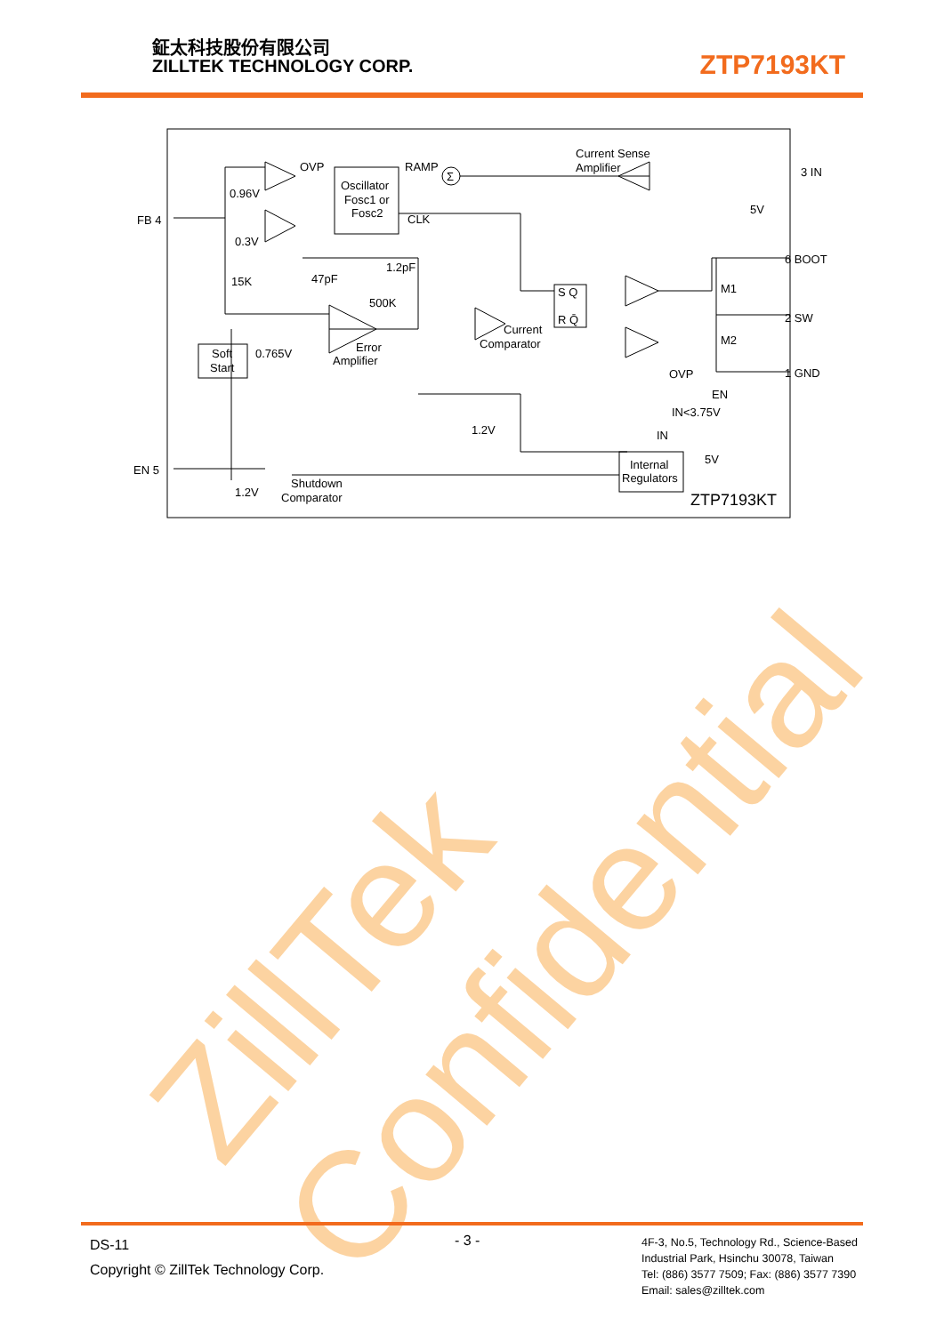鉦太科技股份有限公司
ZILLTEK TECHNOLOGY CORP.
ZTP7193KT
ZillTek Confidential
FB 4
EN 5
3 IN
6 BOOT
2 SW
1 GND
OVP
0.96V
0.3V
Oscillator
Fosc1 or
Fosc2
RAMP
Σ
CLK
Current Sense
Amplifier
5V
15K
47pF
1.2pF
500K
S Q
R Q̄
M1
M2
Current
Comparator
Error
Amplifier
Soft
Start
0.765V
OVP
EN
IN<3.75V
IN
5V
1.2V
Internal
Regulators
1.2V
Shutdown
Comparator
ZTP7193KT
DS-11
Copyright © ZillTek Technology Corp.
- 3 -
4F-3, No.5, Technology Rd., Science-Based
Industrial Park, Hsinchu 30078, Taiwan
Tel: (886) 3577 7509; Fax: (886) 3577 7390
Email: sales@zilltek.com